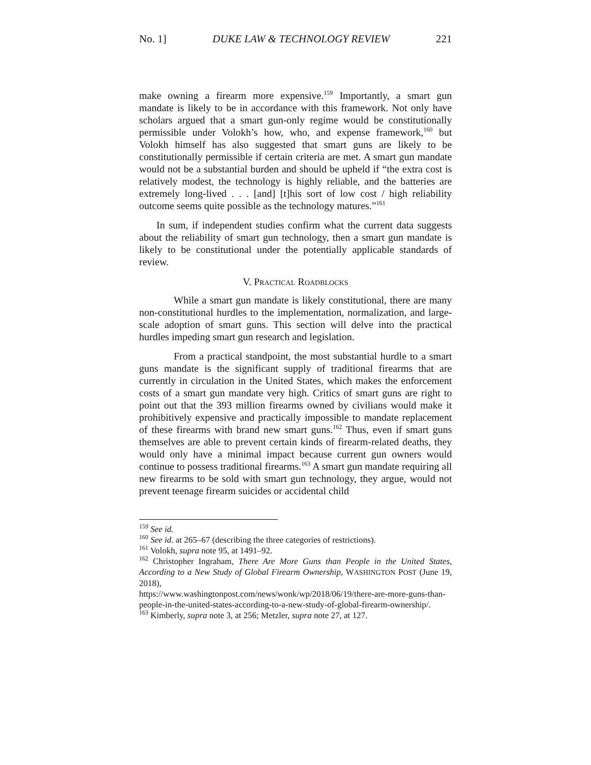No. 1] DUKE LAW & TECHNOLOGY REVIEW 221
make owning a firearm more expensive.<sup>159</sup> Importantly, a smart gun mandate is likely to be in accordance with this framework. Not only have scholars argued that a smart gun-only regime would be constitutionally permissible under Volokh’s how, who, and expense framework,<sup>160</sup> but Volokh himself has also suggested that smart guns are likely to be constitutionally permissible if certain criteria are met. A smart gun mandate would not be a substantial burden and should be upheld if “the extra cost is relatively modest, the technology is highly reliable, and the batteries are extremely long-lived . . . [and] [t]his sort of low cost / high reliability outcome seems quite possible as the technology matures.”<sup>161</sup>
In sum, if independent studies confirm what the current data suggests about the reliability of smart gun technology, then a smart gun mandate is likely to be constitutional under the potentially applicable standards of review.
V. PRACTICAL ROADBLOCKS
While a smart gun mandate is likely constitutional, there are many non-constitutional hurdles to the implementation, normalization, and large-scale adoption of smart guns. This section will delve into the practical hurdles impeding smart gun research and legislation.
From a practical standpoint, the most substantial hurdle to a smart guns mandate is the significant supply of traditional firearms that are currently in circulation in the United States, which makes the enforcement costs of a smart gun mandate very high. Critics of smart guns are right to point out that the 393 million firearms owned by civilians would make it prohibitively expensive and practically impossible to mandate replacement of these firearms with brand new smart guns.<sup>162</sup> Thus, even if smart guns themselves are able to prevent certain kinds of firearm-related deaths, they would only have a minimal impact because current gun owners would continue to possess traditional firearms.<sup>163</sup> A smart gun mandate requiring all new firearms to be sold with smart gun technology, they argue, would not prevent teenage firearm suicides or accidental child
<sup>159</sup> See id.
<sup>160</sup> See id. at 265–67 (describing the three categories of restrictions).
<sup>161</sup> Volokh, supra note 95, at 1491–92.
<sup>162</sup> Christopher Ingraham, There Are More Guns than People in the United States, According to a New Study of Global Firearm Ownership, WASHINGTON POST (June 19, 2018),
https://www.washingtonpost.com/news/wonk/wp/2018/06/19/there-are-more-guns-than-people-in-the-united-states-according-to-a-new-study-of-global-firearm-ownership/.
<sup>163</sup> Kimberly, supra note 3, at 256; Metzler, supra note 27, at 127.